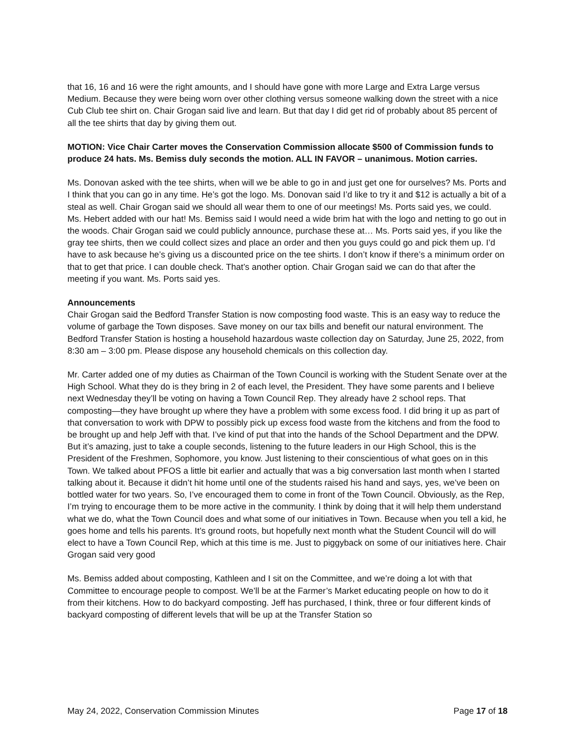that 16, 16 and 16 were the right amounts, and I should have gone with more Large and Extra Large versus Medium. Because they were being worn over other clothing versus someone walking down the street with a nice Cub Club tee shirt on. Chair Grogan said live and learn. But that day I did get rid of probably about 85 percent of all the tee shirts that day by giving them out.
MOTION: Vice Chair Carter moves the Conservation Commission allocate $500 of Commission funds to produce 24 hats. Ms. Bemiss duly seconds the motion. ALL IN FAVOR – unanimous. Motion carries.
Ms. Donovan asked with the tee shirts, when will we be able to go in and just get one for ourselves? Ms. Ports and I think that you can go in any time. He’s got the logo. Ms. Donovan said I’d like to try it and $12 is actually a bit of a steal as well. Chair Grogan said we should all wear them to one of our meetings! Ms. Ports said yes, we could. Ms. Hebert added with our hat! Ms. Bemiss said I would need a wide brim hat with the logo and netting to go out in the woods. Chair Grogan said we could publicly announce, purchase these at… Ms. Ports said yes, if you like the gray tee shirts, then we could collect sizes and place an order and then you guys could go and pick them up. I’d have to ask because he’s giving us a discounted price on the tee shirts. I don’t know if there’s a minimum order on that to get that price. I can double check. That’s another option. Chair Grogan said we can do that after the meeting if you want. Ms. Ports said yes.
Announcements
Chair Grogan said the Bedford Transfer Station is now composting food waste. This is an easy way to reduce the volume of garbage the Town disposes. Save money on our tax bills and benefit our natural environment. The Bedford Transfer Station is hosting a household hazardous waste collection day on Saturday, June 25, 2022, from 8:30 am – 3:00 pm. Please dispose any household chemicals on this collection day.
Mr. Carter added one of my duties as Chairman of the Town Council is working with the Student Senate over at the High School. What they do is they bring in 2 of each level, the President. They have some parents and I believe next Wednesday they’ll be voting on having a Town Council Rep. They already have 2 school reps. That composting—they have brought up where they have a problem with some excess food. I did bring it up as part of that conversation to work with DPW to possibly pick up excess food waste from the kitchens and from the food to be brought up and help Jeff with that. I’ve kind of put that into the hands of the School Department and the DPW. But it’s amazing, just to take a couple seconds, listening to the future leaders in our High School, this is the President of the Freshmen, Sophomore, you know. Just listening to their conscientious of what goes on in this Town. We talked about PFOS a little bit earlier and actually that was a big conversation last month when I started talking about it. Because it didn’t hit home until one of the students raised his hand and says, yes, we’ve been on bottled water for two years. So, I’ve encouraged them to come in front of the Town Council. Obviously, as the Rep, I’m trying to encourage them to be more active in the community. I think by doing that it will help them understand what we do, what the Town Council does and what some of our initiatives in Town. Because when you tell a kid, he goes home and tells his parents. It’s ground roots, but hopefully next month what the Student Council will do will elect to have a Town Council Rep, which at this time is me. Just to piggyback on some of our initiatives here. Chair Grogan said very good
Ms. Bemiss added about composting, Kathleen and I sit on the Committee, and we’re doing a lot with that Committee to encourage people to compost. We’ll be at the Farmer’s Market educating people on how to do it from their kitchens. How to do backyard composting. Jeff has purchased, I think, three or four different kinds of backyard composting of different levels that will be up at the Transfer Station so
May 24, 2022, Conservation Commission Minutes Page 17 of 18